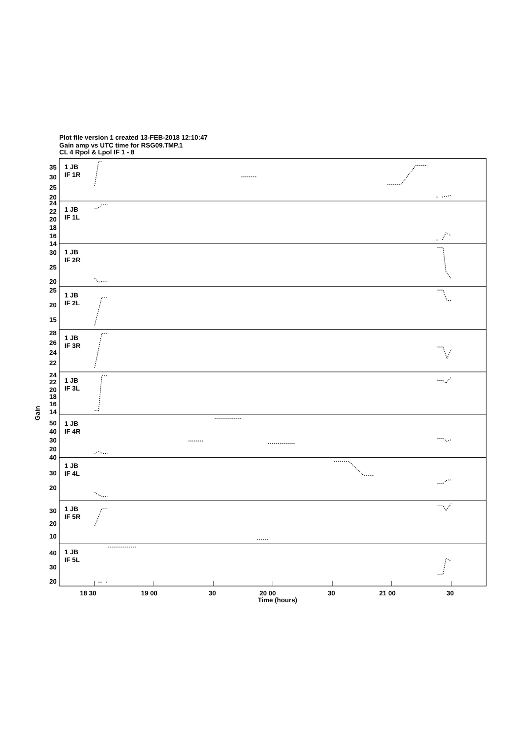Plot file version 1 created 13-FEB-2018 12:10:47
Gain amp vs UTC time for RSG09.TMP.1
CL 4 Rpol & Lpol IF 1 - 8
1 JB
IF 1R
35
30
25
20
1 JB
IF 1L
24
22
20
18
16
14
1 JB
IF 2R
30
25
20
1 JB
IF 2L
25
20
15
1 JB
IF 3R
28
26
24
22
1 JB
IF 3L
24
22
20
18
16
14
Gain
1 JB
IF 4R
50
40
30
20
40
1 JB
IF 4L
30
20
1 JB
IF 5R
30
20
10
1 JB
IF 5L
40
30
20
18 30
19 00
30
20 00
30
21 00
30
Time (hours)